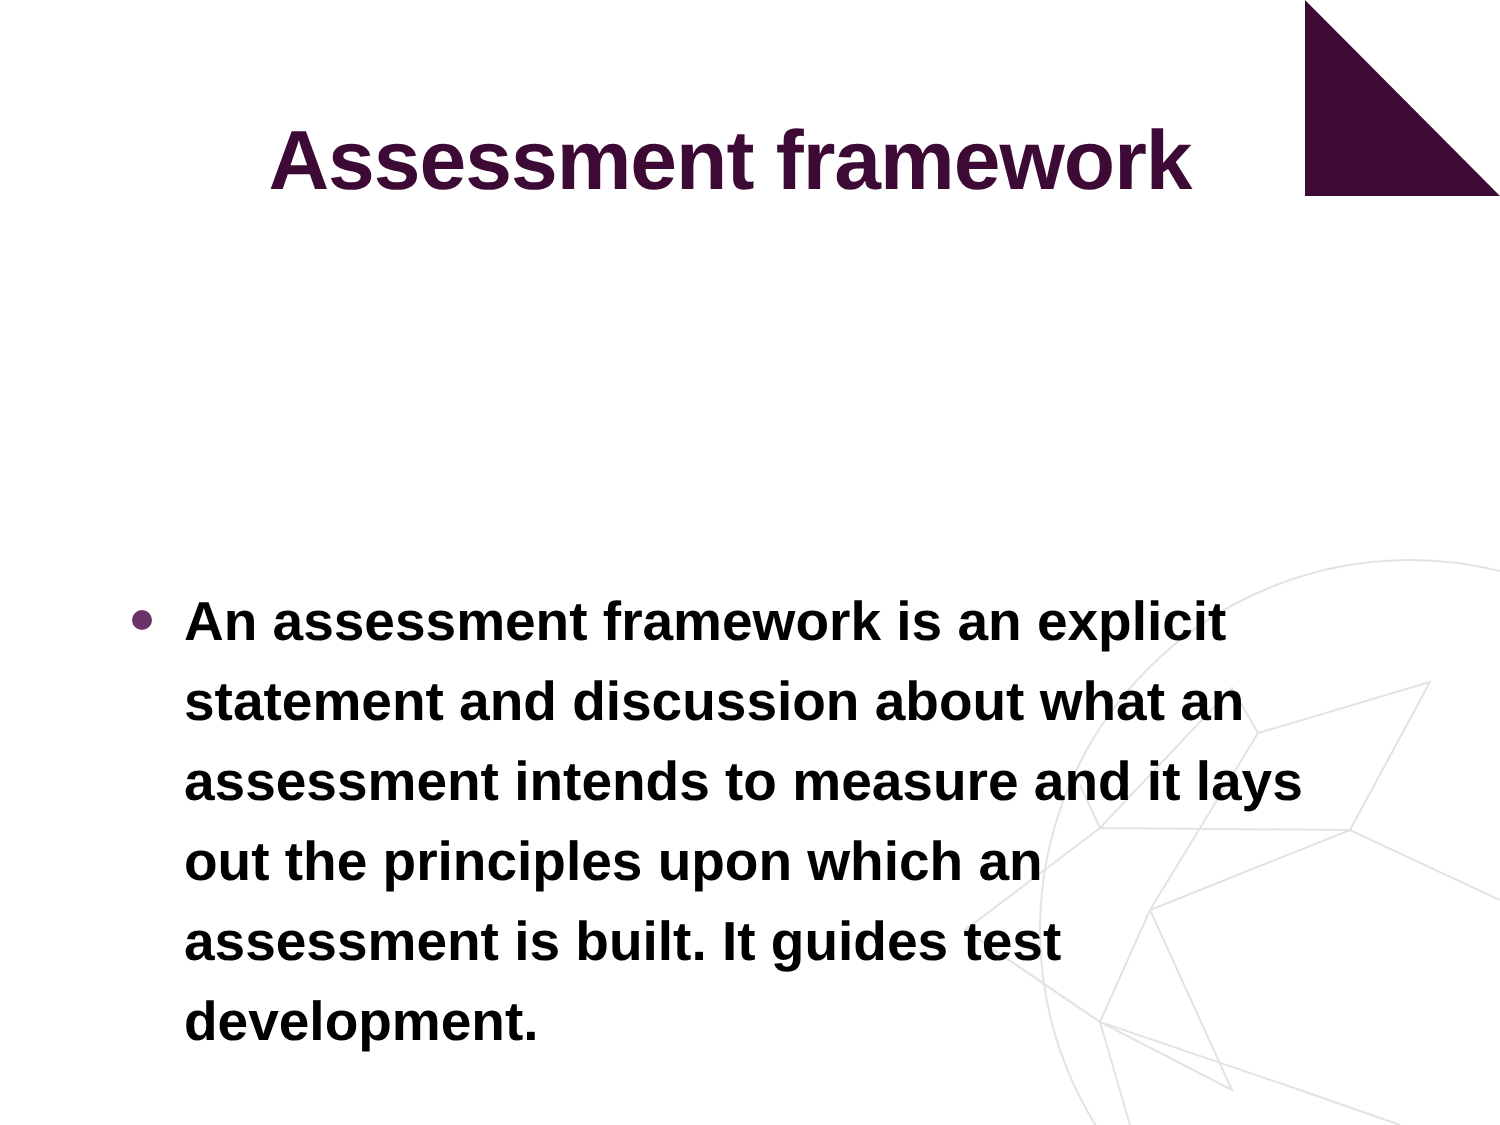Assessment framework
An assessment framework is an explicit statement and discussion about what an assessment intends to measure and it lays out the principles upon which an assessment is built. It guides test development.